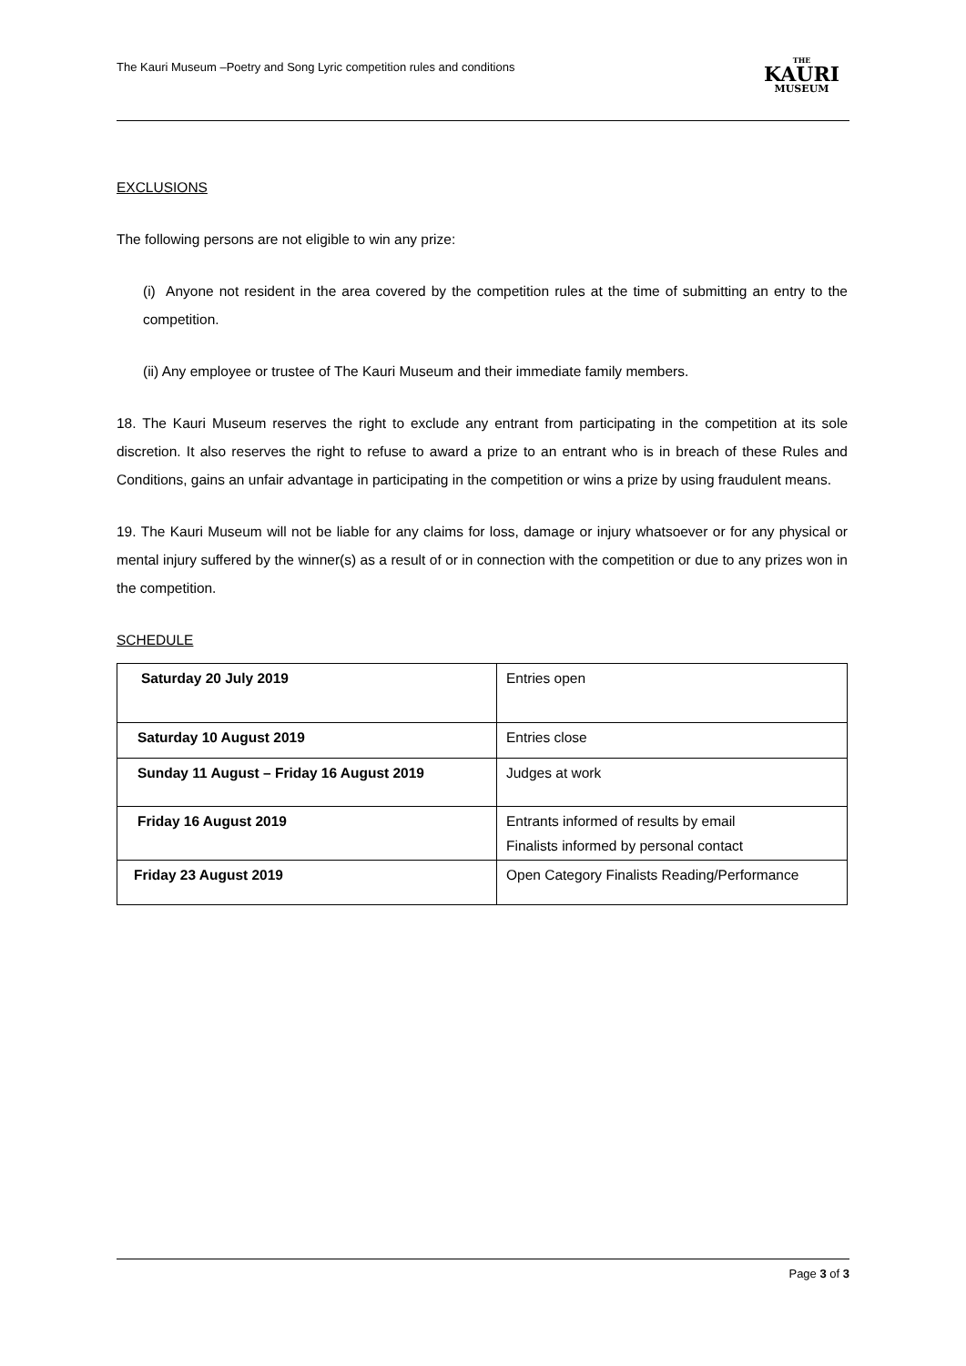The Kauri Museum –Poetry and Song Lyric competition rules and conditions
THE
KAURI
MUSEUM
EXCLUSIONS
The following persons are not eligible to win any prize:
(i) Anyone not resident in the area covered by the competition rules at the time of submitting an entry to the competition.
(ii) Any employee or trustee of The Kauri Museum and their immediate family members.
18. The Kauri Museum reserves the right to exclude any entrant from participating in the competition at its sole discretion. It also reserves the right to refuse to award a prize to an entrant who is in breach of these Rules and Conditions, gains an unfair advantage in participating in the competition or wins a prize by using fraudulent means.
19. The Kauri Museum will not be liable for any claims for loss, damage or injury whatsoever or for any physical or mental injury suffered by the winner(s) as a result of or in connection with the competition or due to any prizes won in the competition.
SCHEDULE
| Saturday 20 July 2019 | Entries open |
| Saturday 10 August 2019 | Entries close |
| Sunday 11 August – Friday 16 August 2019 | Judges at work |
| Friday 16 August 2019 | Entrants informed of results by email Finalists informed by personal contact |
| Friday 23 August 2019 | Open Category Finalists Reading/Performance |
Page 3 of 3